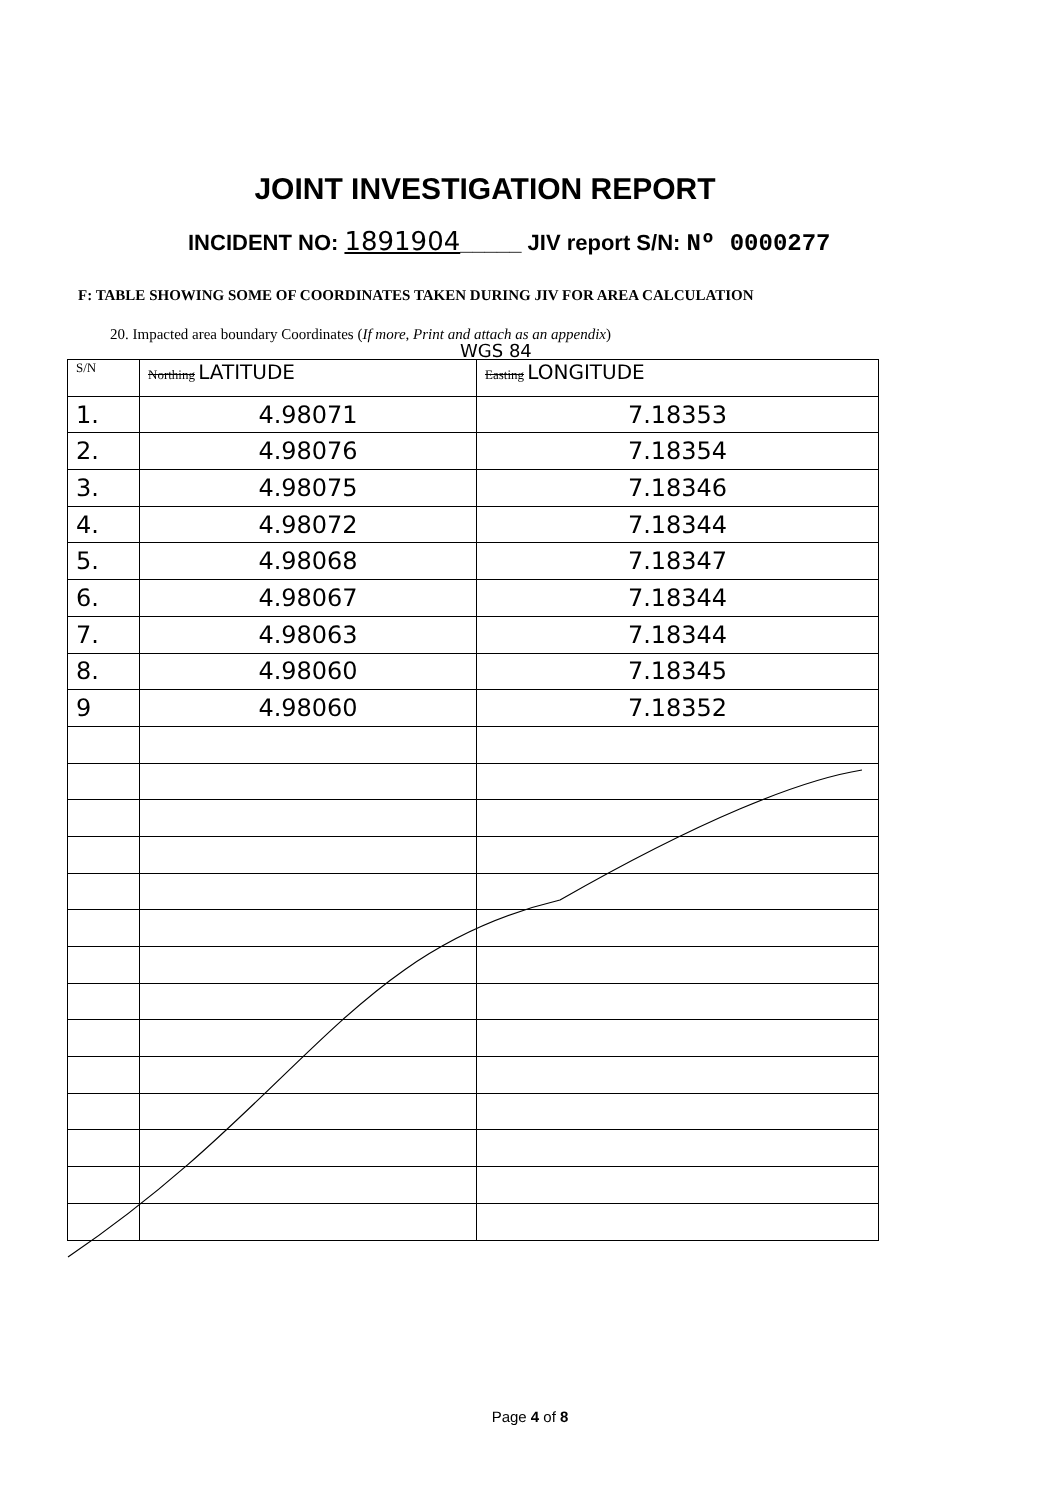JOINT INVESTIGATION REPORT
INCIDENT NO: 1891904_____ JIV report S/N: Nº 0000277
F: TABLE SHOWING SOME OF COORDINATES TAKEN DURING JIV FOR AREA CALCULATION
20. Impacted area boundary Coordinates (If more, Print and attach as an appendix)
WGS 84
| S/N | Northing LATITUDE | Easting LONGITUDE |
| --- | --- | --- |
| 1. | 4.98071 | 7.18353 |
| 2. | 4.98076 | 7.18354 |
| 3. | 4.98075 | 7.18346 |
| 4. | 4.98072 | 7.18344 |
| 5. | 4.98068 | 7.18347 |
| 6. | 4.98067 | 7.18344 |
| 7. | 4.98063 | 7.18344 |
| 8. | 4.98060 | 7.18345 |
| 9 | 4.98060 | 7.18352 |
Page 4 of 8